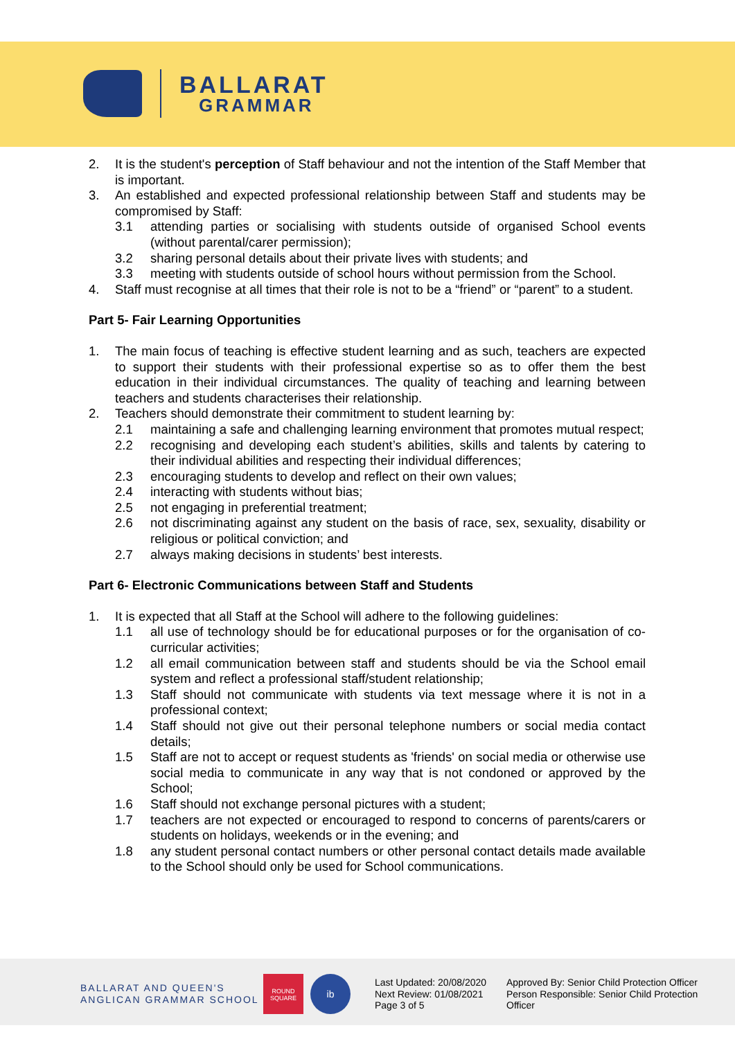BALLARAT
GRAMMAR
2. It is the student's perception of Staff behaviour and not the intention of the Staff Member that is important.
3. An established and expected professional relationship between Staff and students may be compromised by Staff:
3.1 attending parties or socialising with students outside of organised School events (without parental/carer permission);
3.2 sharing personal details about their private lives with students; and
3.3 meeting with students outside of school hours without permission from the School.
4. Staff must recognise at all times that their role is not to be a “friend” or “parent” to a student.
Part 5- Fair Learning Opportunities
1. The main focus of teaching is effective student learning and as such, teachers are expected to support their students with their professional expertise so as to offer them the best education in their individual circumstances. The quality of teaching and learning between teachers and students characterises their relationship.
2. Teachers should demonstrate their commitment to student learning by:
2.1 maintaining a safe and challenging learning environment that promotes mutual respect;
2.2 recognising and developing each student’s abilities, skills and talents by catering to their individual abilities and respecting their individual differences;
2.3 encouraging students to develop and reflect on their own values;
2.4 interacting with students without bias;
2.5 not engaging in preferential treatment;
2.6 not discriminating against any student on the basis of race, sex, sexuality, disability or religious or political conviction; and
2.7 always making decisions in students’ best interests.
Part 6- Electronic Communications between Staff and Students
1. It is expected that all Staff at the School will adhere to the following guidelines:
1.1 all use of technology should be for educational purposes or for the organisation of co-curricular activities;
1.2 all email communication between staff and students should be via the School email system and reflect a professional staff/student relationship;
1.3 Staff should not communicate with students via text message where it is not in a professional context;
1.4 Staff should not give out their personal telephone numbers or social media contact details;
1.5 Staff are not to accept or request students as 'friends' on social media or otherwise use social media to communicate in any way that is not condoned or approved by the School;
1.6 Staff should not exchange personal pictures with a student;
1.7 teachers are not expected or encouraged to respond to concerns of parents/carers or students on holidays, weekends or in the evening; and
1.8 any student personal contact numbers or other personal contact details made available to the School should only be used for School communications.
BALLARAT AND QUEEN'S
ANGLICAN GRAMMAR SCHOOL
ROUND SQUARE
ib
Last Updated: 20/08/2020
Next Review: 01/08/2021
Page 3 of 5
Approved By: Senior Child Protection Officer
Person Responsible: Senior Child Protection Officer